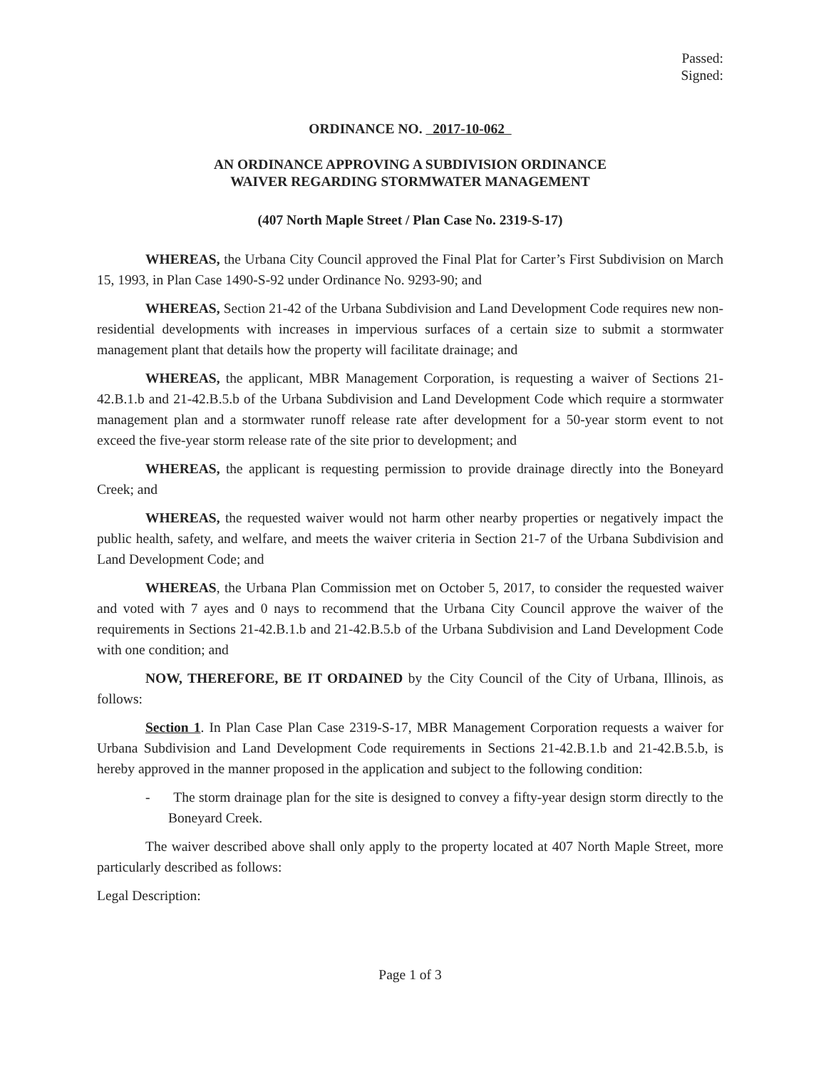Passed:
Signed:
ORDINANCE NO. 2017-10-062
AN ORDINANCE APPROVING A SUBDIVISION ORDINANCE
WAIVER REGARDING STORMWATER MANAGEMENT
(407 North Maple Street / Plan Case No. 2319-S-17)
WHEREAS, the Urbana City Council approved the Final Plat for Carter’s First Subdivision on March 15, 1993, in Plan Case 1490-S-92 under Ordinance No. 9293-90; and
WHEREAS, Section 21-42 of the Urbana Subdivision and Land Development Code requires new non-residential developments with increases in impervious surfaces of a certain size to submit a stormwater management plant that details how the property will facilitate drainage; and
WHEREAS, the applicant, MBR Management Corporation, is requesting a waiver of Sections 21-42.B.1.b and 21-42.B.5.b of the Urbana Subdivision and Land Development Code which require a stormwater management plan and a stormwater runoff release rate after development for a 50-year storm event to not exceed the five-year storm release rate of the site prior to development; and
WHEREAS, the applicant is requesting permission to provide drainage directly into the Boneyard Creek; and
WHEREAS, the requested waiver would not harm other nearby properties or negatively impact the public health, safety, and welfare, and meets the waiver criteria in Section 21-7 of the Urbana Subdivision and Land Development Code; and
WHEREAS, the Urbana Plan Commission met on October 5, 2017, to consider the requested waiver and voted with 7 ayes and 0 nays to recommend that the Urbana City Council approve the waiver of the requirements in Sections 21-42.B.1.b and 21-42.B.5.b of the Urbana Subdivision and Land Development Code with one condition; and
NOW, THEREFORE, BE IT ORDAINED by the City Council of the City of Urbana, Illinois, as follows:
Section 1. In Plan Case Plan Case 2319-S-17, MBR Management Corporation requests a waiver for Urbana Subdivision and Land Development Code requirements in Sections 21-42.B.1.b and 21-42.B.5.b, is hereby approved in the manner proposed in the application and subject to the following condition:
- The storm drainage plan for the site is designed to convey a fifty-year design storm directly to the Boneyard Creek.
The waiver described above shall only apply to the property located at 407 North Maple Street, more particularly described as follows:
Legal Description:
Page 1 of 3